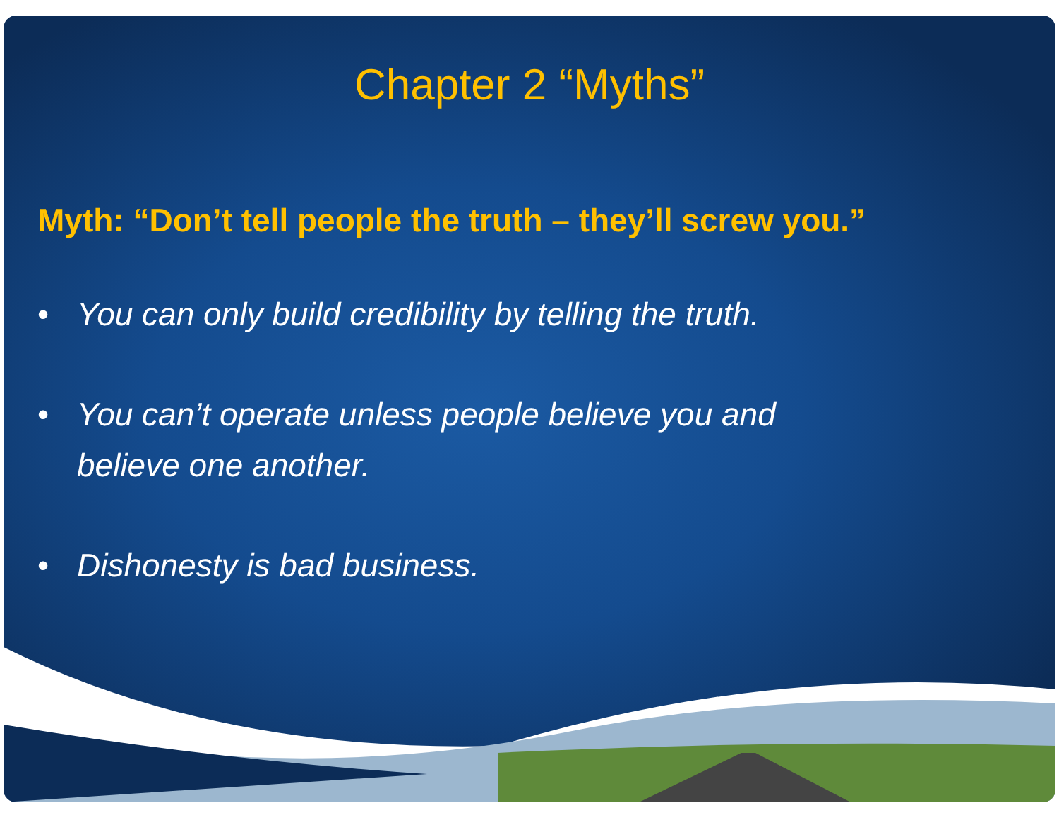Chapter 2 “Myths”
Myth: “Don’t tell people the truth – they’ll screw you.”
• You can only build credibility by telling the truth.
• You can’t operate unless people believe you and believe one another.
• Dishonesty is bad business.